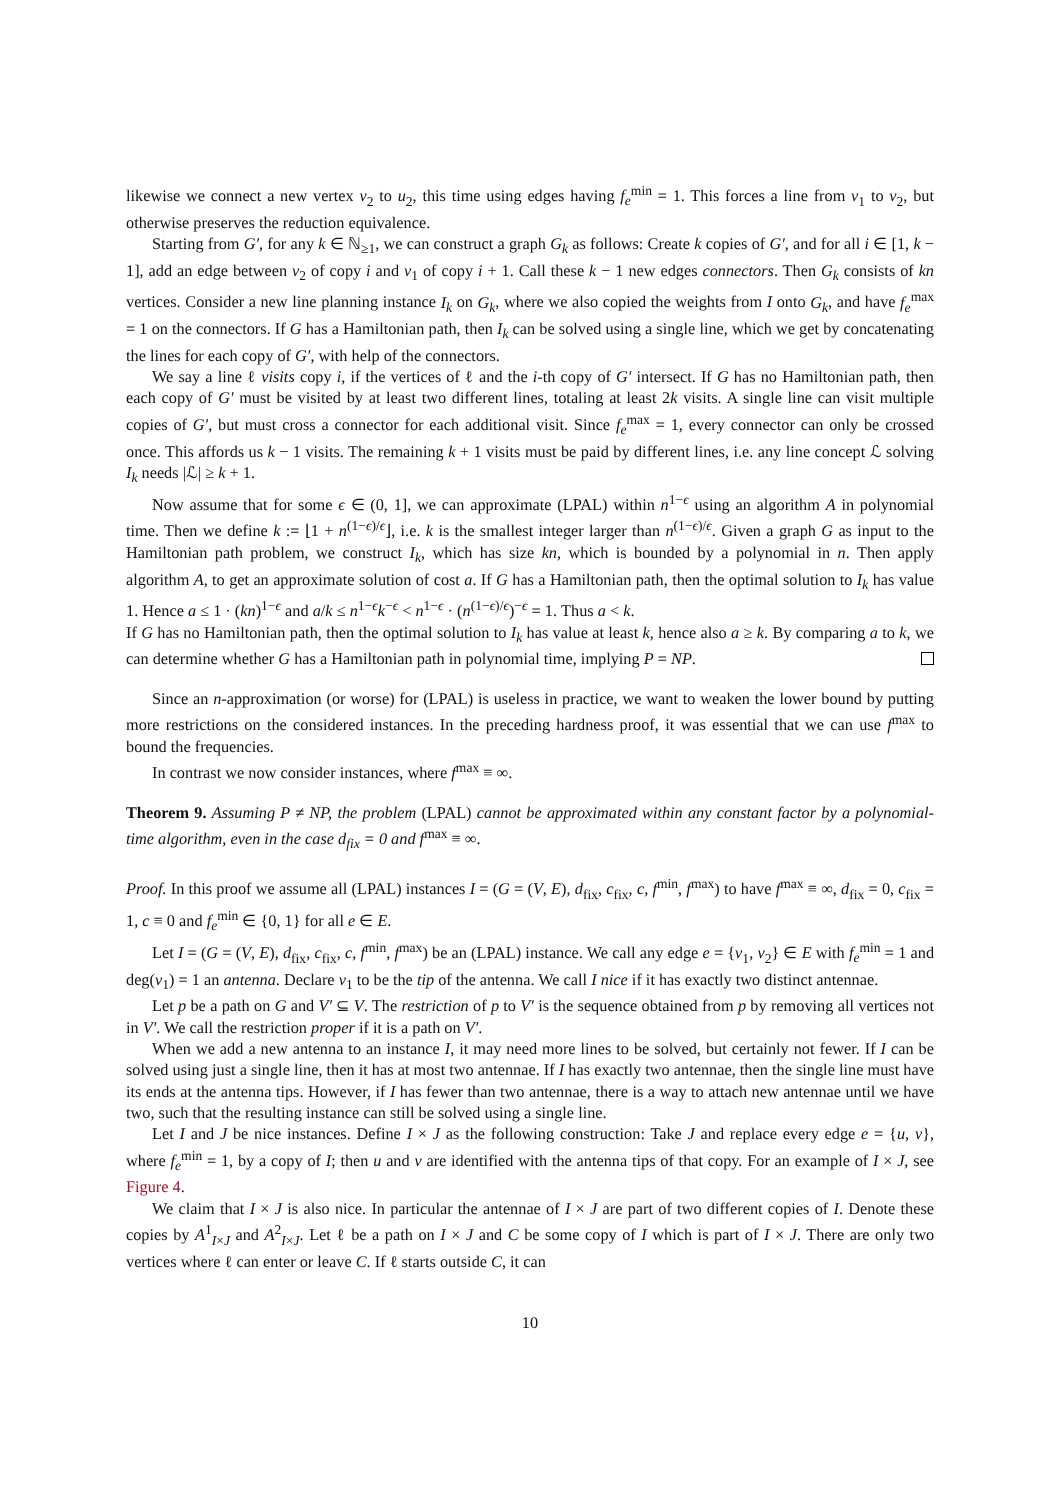likewise we connect a new vertex v<sub>2</sub> to u<sub>2</sub>, this time using edges having f<sub>e</sub><sup>min</sup> = 1. This forces a line from v<sub>1</sub> to v<sub>2</sub>, but otherwise preserves the reduction equivalence.
Starting from G′, for any k ∈ ℕ<sub>≥1</sub>, we can construct a graph G<sub>k</sub> as follows: Create k copies of G′, and for all i ∈ [1, k − 1], add an edge between v<sub>2</sub> of copy i and v<sub>1</sub> of copy i + 1. Call these k − 1 new edges connectors. Then G<sub>k</sub> consists of kn vertices. Consider a new line planning instance I<sub>k</sub> on G<sub>k</sub>, where we also copied the weights from I onto G<sub>k</sub>, and have f<sub>e</sub><sup>max</sup> = 1 on the connectors. If G has a Hamiltonian path, then I<sub>k</sub> can be solved using a single line, which we get by concatenating the lines for each copy of G′, with help of the connectors.
We say a line ℓ visits copy i, if the vertices of ℓ and the i-th copy of G′ intersect. If G has no Hamiltonian path, then each copy of G′ must be visited by at least two different lines, totaling at least 2k visits. A single line can visit multiple copies of G′, but must cross a connector for each additional visit. Since f<sub>e</sub><sup>max</sup> = 1, every connector can only be crossed once. This affords us k − 1 visits. The remaining k + 1 visits must be paid by different lines, i.e. any line concept ℒ solving I<sub>k</sub> needs |ℒ| ≥ k + 1.
Now assume that for some ϵ ∈ (0, 1], we can approximate (LPAL) within n<sup>1−ϵ</sup> using an algorithm A in polynomial time. Then we define k := ⌊1 + n<sup>(1−ϵ)/ϵ</sup>⌋, i.e. k is the smallest integer larger than n<sup>(1−ϵ)/ϵ</sup>. Given a graph G as input to the Hamiltonian path problem, we construct I<sub>k</sub>, which has size kn, which is bounded by a polynomial in n. Then apply algorithm A, to get an approximate solution of cost a. If G has a Hamiltonian path, then the optimal solution to I<sub>k</sub> has value 1. Hence a ≤ 1 · (kn)<sup>1−ϵ</sup> and a/k ≤ n<sup>1−ϵ</sup>k<sup>−ϵ</sup> < n<sup>1−ϵ</sup> · (n<sup>(1−ϵ)/ϵ</sup>)<sup>−ϵ</sup> = 1. Thus a < k.
If G has no Hamiltonian path, then the optimal solution to I<sub>k</sub> has value at least k, hence also a ≥ k. By comparing a to k, we can determine whether G has a Hamiltonian path in polynomial time, implying P = NP.
Since an n-approximation (or worse) for (LPAL) is useless in practice, we want to weaken the lower bound by putting more restrictions on the considered instances. In the preceding hardness proof, it was essential that we can use f<sup>max</sup> to bound the frequencies.
In contrast we now consider instances, where f<sup>max</sup> ≡ ∞.
Theorem 9. Assuming P ≠ NP, the problem (LPAL) cannot be approximated within any constant factor by a polynomial-time algorithm, even in the case d<sub>fix</sub> = 0 and f<sup>max</sup> ≡ ∞.
Proof. In this proof we assume all (LPAL) instances I = (G = (V, E), d<sub>fix</sub>, c<sub>fix</sub>, c, f<sup>min</sup>, f<sup>max</sup>) to have f<sup>max</sup> ≡ ∞, d<sub>fix</sub> = 0, c<sub>fix</sub> = 1, c ≡ 0 and f<sub>e</sub><sup>min</sup> ∈ {0, 1} for all e ∈ E.
Let I = (G = (V, E), d<sub>fix</sub>, c<sub>fix</sub>, c, f<sup>min</sup>, f<sup>max</sup>) be an (LPAL) instance. We call any edge e = {v<sub>1</sub>, v<sub>2</sub>} ∈ E with f<sub>e</sub><sup>min</sup> = 1 and deg(v<sub>1</sub>) = 1 an antenna. Declare v<sub>1</sub> to be the tip of the antenna. We call I nice if it has exactly two distinct antennae.
Let p be a path on G and V′ ⊆ V. The restriction of p to V′ is the sequence obtained from p by removing all vertices not in V′. We call the restriction proper if it is a path on V′.
When we add a new antenna to an instance I, it may need more lines to be solved, but certainly not fewer. If I can be solved using just a single line, then it has at most two antennae. If I has exactly two antennae, then the single line must have its ends at the antenna tips. However, if I has fewer than two antennae, there is a way to attach new antennae until we have two, such that the resulting instance can still be solved using a single line.
Let I and J be nice instances. Define I × J as the following construction: Take J and replace every edge e = {u, v}, where f<sub>e</sub><sup>min</sup> = 1, by a copy of I; then u and v are identified with the antenna tips of that copy. For an example of I × J, see Figure 4.
We claim that I × J is also nice. In particular the antennae of I × J are part of two different copies of I. Denote these copies by A<sup>1</sup><sub>I×J</sub> and A<sup>2</sup><sub>I×J</sub>. Let ℓ be a path on I × J and C be some copy of I which is part of I × J. There are only two vertices where ℓ can enter or leave C. If ℓ starts outside C, it can
10